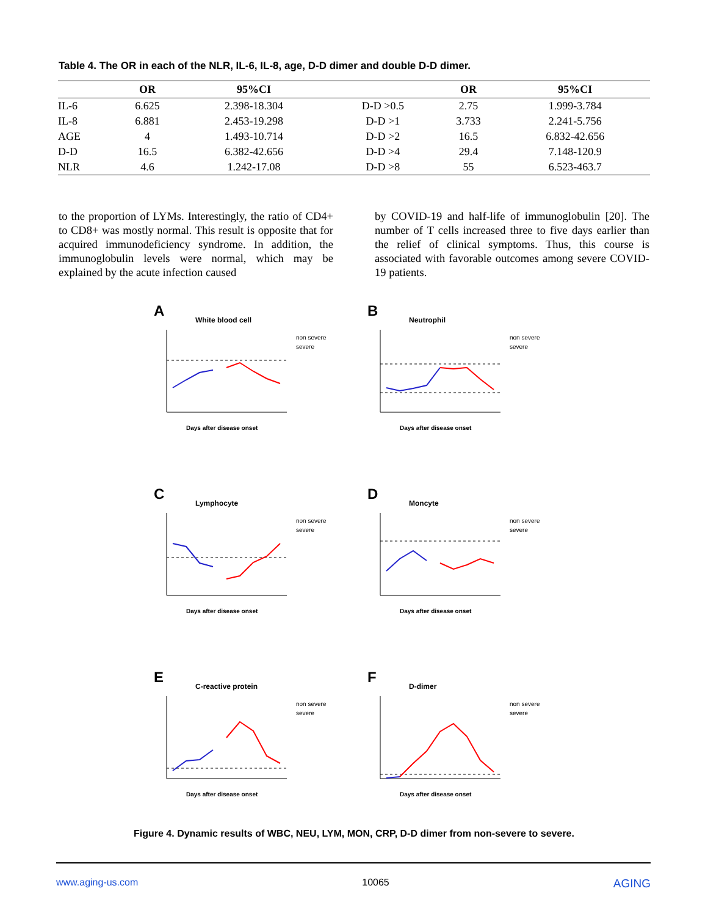Table 4. The OR in each of the NLR, IL-6, IL-8, age, D-D dimer and double D-D dimer.
| | OR | 95%CI | | OR | 95%CI |
| --- | --- | --- | --- | --- | --- |
| IL-6 | 6.625 | 2.398-18.304 | D-D >0.5 | 2.75 | 1.999-3.784 |
| IL-8 | 6.881 | 2.453-19.298 | D-D >1 | 3.733 | 2.241-5.756 |
| AGE | 4 | 1.493-10.714 | D-D >2 | 16.5 | 6.832-42.656 |
| D-D | 16.5 | 6.382-42.656 | D-D >4 | 29.4 | 7.148-120.9 |
| NLR | 4.6 | 1.242-17.08 | D-D >8 | 55 | 6.523-463.7 |
to the proportion of LYMs. Interestingly, the ratio of CD4+ to CD8+ was mostly normal. This result is opposite that for acquired immunodeficiency syndrome. In addition, the immunoglobulin levels were normal, which may be explained by the acute infection caused
by COVID-19 and half-life of immunoglobulin [20]. The number of T cells increased three to five days earlier than the relief of clinical symptoms. Thus, this course is associated with favorable outcomes among severe COVID-19 patients.
A
White blood cell
non severe
severe
Days after disease onset
B
Neutrophil
non severe
severe
Days after disease onset
C
Lymphocyte
non severe
severe
Days after disease onset
D
Moncyte
non severe
severe
Days after disease onset
E
C-reactive protein
non severe
severe
Days after disease onset
F
D-dimer
non severe
severe
Days after disease onset
Figure 4. Dynamic results of WBC, NEU, LYM, MON, CRP, D-D dimer from non-severe to severe.
www.aging-us.com 10065 AGING